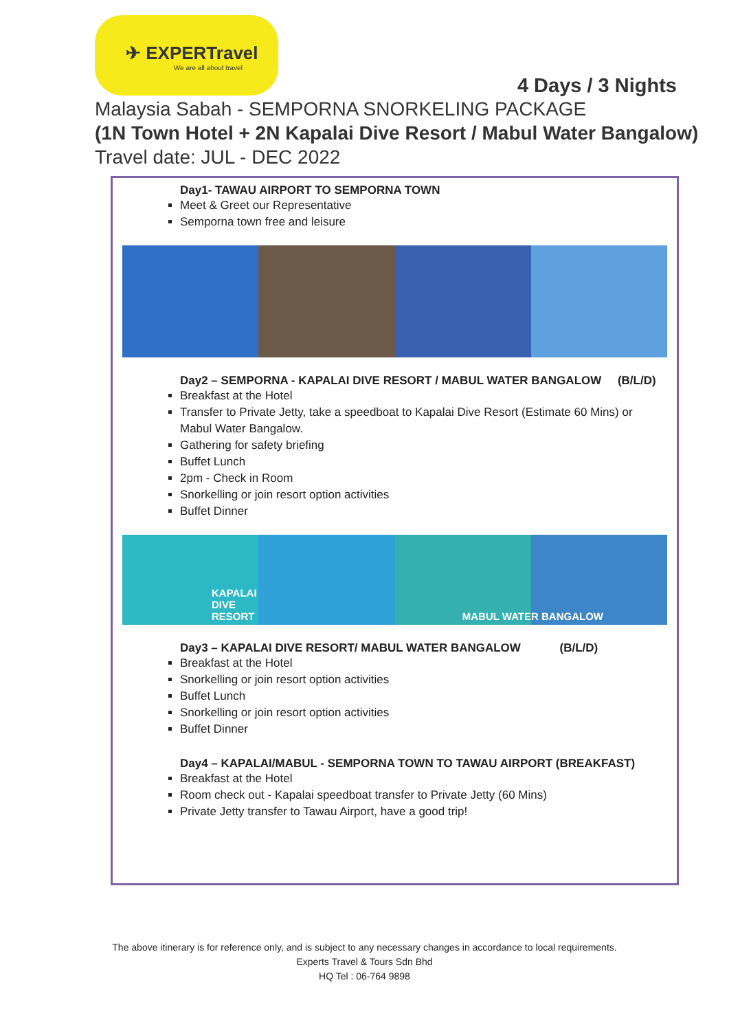✈ EXPERTravel
We are all about travel
4 Days / 3 Nights
Malaysia Sabah - SEMPORNA SNORKELING PACKAGE
(1N Town Hotel + 2N Kapalai Dive Resort / Mabul Water Bangalow)
Travel date: JUL - DEC 2022
Day1- TAWAU AIRPORT TO SEMPORNA TOWN
Meet & Greet our Representative
Semporna town free and leisure
Day2 – SEMPORNA - KAPALAI DIVE RESORT / MABUL WATER BANGALOW (B/L/D)
Breakfast at the Hotel
Transfer to Private Jetty, take a speedboat to Kapalai Dive Resort (Estimate 60 Mins) or Mabul Water Bangalow.
Gathering for safety briefing
Buffet Lunch
2pm - Check in Room
Snorkelling or join resort option activities
Buffet Dinner
KAPALAI DIVE RESORT
MABUL WATER BANGALOW
Day3 – KAPALAI DIVE RESORT/ MABUL WATER BANGALOW (B/L/D)
Breakfast at the Hotel
Snorkelling or join resort option activities
Buffet Lunch
Snorkelling or join resort option activities
Buffet Dinner
Day4 – KAPALAI/MABUL - SEMPORNA TOWN TO TAWAU AIRPORT (BREAKFAST)
Breakfast at the Hotel
Room check out - Kapalai speedboat transfer to Private Jetty (60 Mins)
Private Jetty transfer to Tawau Airport, have a good trip!
The above itinerary is for reference only, and is subject to any necessary changes in accordance to local requirements.
Experts Travel & Tours Sdn Bhd
HQ Tel : 06-764 9898